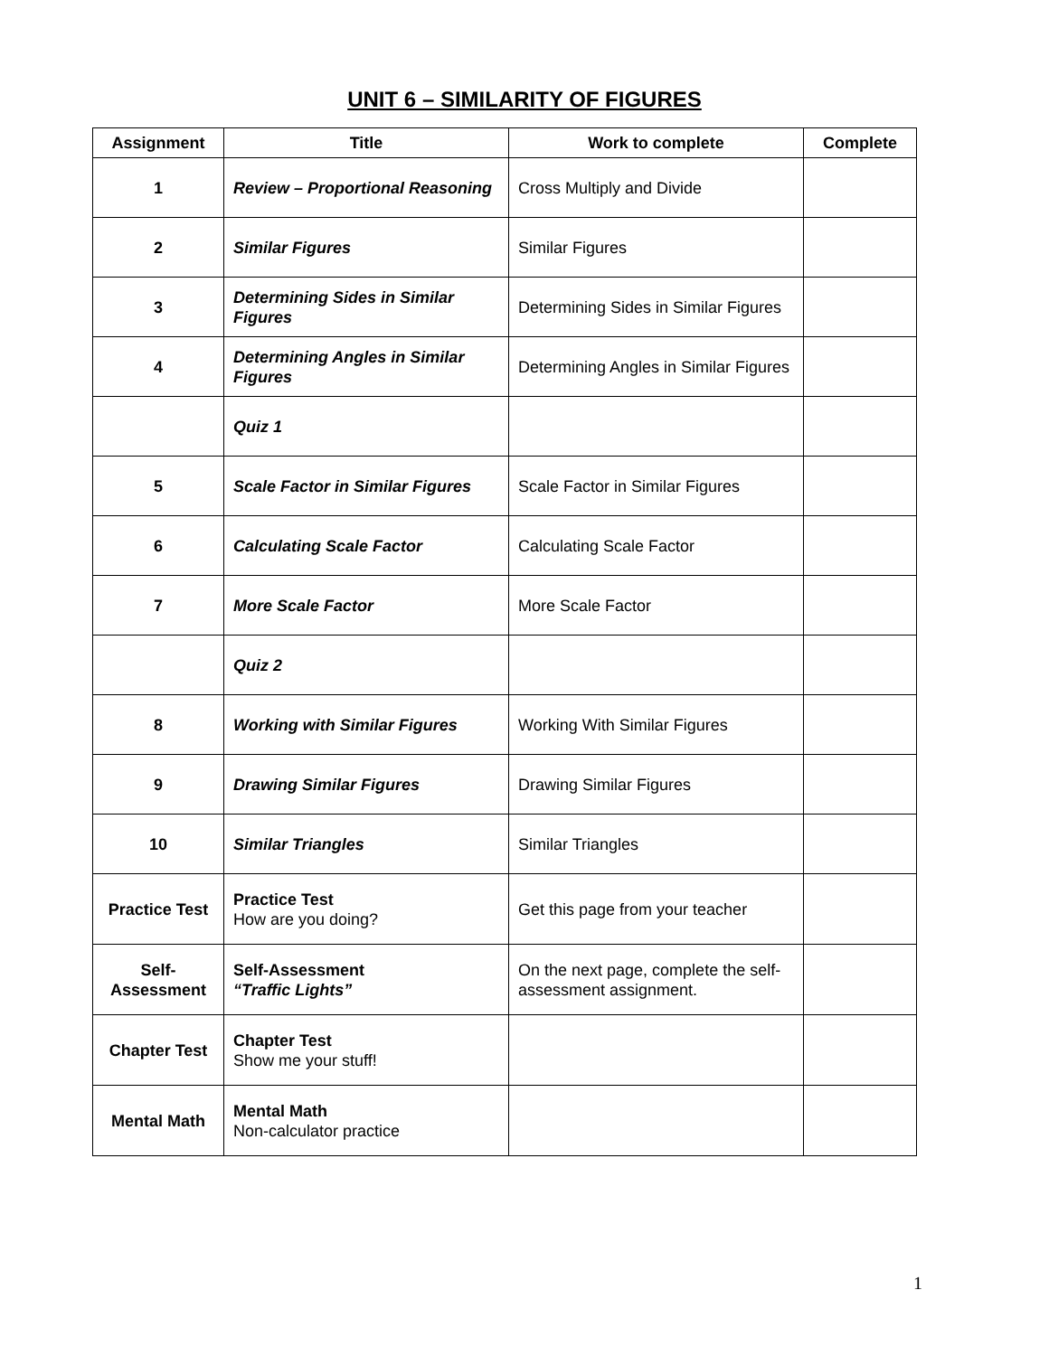UNIT 6 – SIMILARITY OF FIGURES
| Assignment | Title | Work to complete | Complete |
| --- | --- | --- | --- |
| 1 | Review – Proportional Reasoning | Cross Multiply and Divide | |
| 2 | Similar Figures | Similar Figures | |
| 3 | Determining Sides in Similar Figures | Determining Sides in Similar Figures | |
| 4 | Determining Angles in Similar Figures | Determining Angles in Similar Figures | |
| | Quiz 1 | | |
| 5 | Scale Factor in Similar Figures | Scale Factor in Similar Figures | |
| 6 | Calculating Scale Factor | Calculating Scale Factor | |
| 7 | More Scale Factor | More Scale Factor | |
| | Quiz 2 | | |
| 8 | Working with Similar Figures | Working With Similar Figures | |
| 9 | Drawing Similar Figures | Drawing Similar Figures | |
| 10 | Similar Triangles | Similar Triangles | |
| Practice Test | Practice Test How are you doing? | Get this page from your teacher | |
| Self- Assessment | Self-Assessment “Traffic Lights” | On the next page, complete the self-assessment assignment. | |
| Chapter Test | Chapter Test Show me your stuff! | | |
| Mental Math | Mental Math Non-calculator practice | | |
1